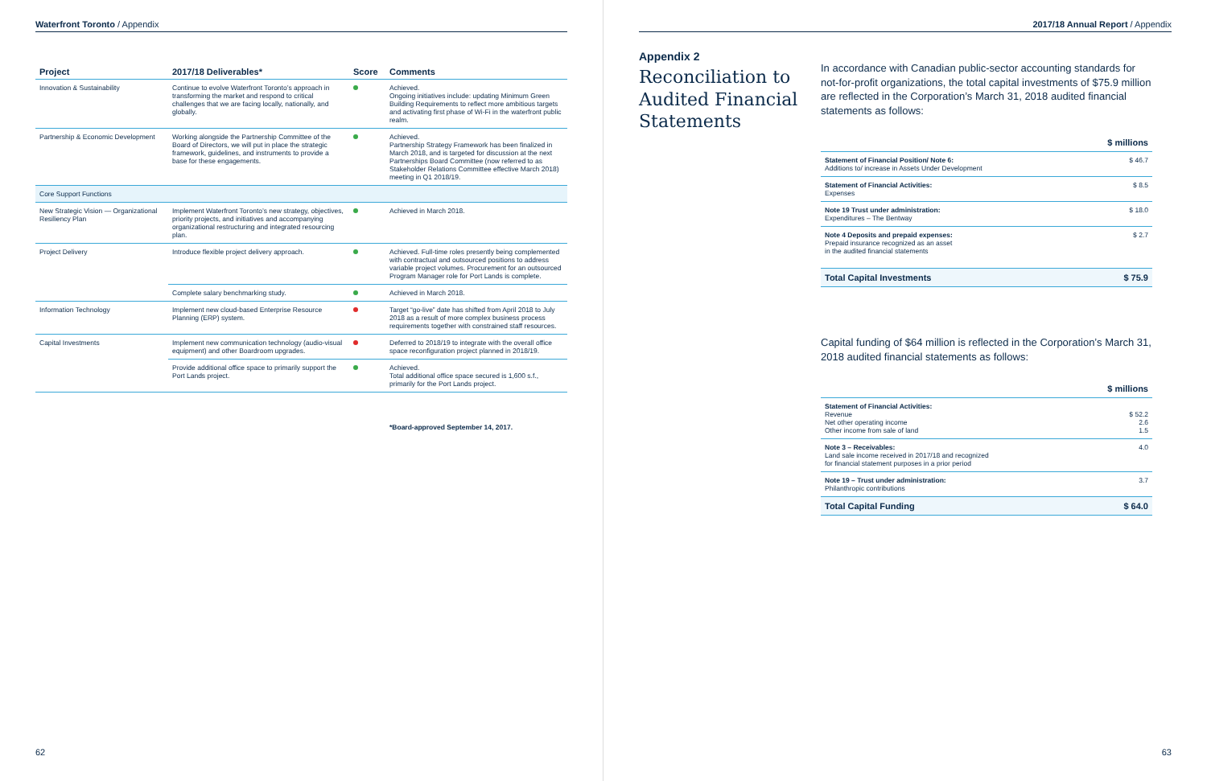Waterfront Toronto / Appendix
| Project | 2017/18 Deliverables* | Score | Comments |
| --- | --- | --- | --- |
| Innovation & Sustainability | Continue to evolve Waterfront Toronto’s approach in transforming the market and respond to critical challenges that we are facing locally, nationally, and globally. | | Achieved. Ongoing initiatives include: updating Minimum Green Building Requirements to reflect more ambitious targets and activating first phase of Wi-Fi in the waterfront public realm. |
| Partnership & Economic Development | Working alongside the Partnership Committee of the Board of Directors, we will put in place the strategic framework, guidelines, and instruments to provide a base for these engagements. | | Achieved. Partnership Strategy Framework has been finalized in March 2018, and is targeted for discussion at the next Partnerships Board Committee (now referred to as Stakeholder Relations Committee effective March 2018) meeting in Q1 2018/19. |
| Core Support Functions | | | |
| New Strategic Vision — Organizational Resiliency Plan | Implement Waterfront Toronto’s new strategy, objectives, priority projects, and initiatives and accompanying organizational restructuring and integrated resourcing plan. | | Achieved in March 2018. |
| Project Delivery | Introduce flexible project delivery approach. | | Achieved. Full-time roles presently being complemented with contractual and outsourced positions to address variable project volumes. Procurement for an outsourced Program Manager role for Port Lands is complete. |
| | Complete salary benchmarking study. | | Achieved in March 2018. |
| Information Technology | Implement new cloud-based Enterprise Resource Planning (ERP) system. | | Target “go-live” date has shifted from April 2018 to July 2018 as a result of more complex business process requirements together with constrained staff resources. |
| Capital Investments | Implement new communication technology (audio-visual equipment) and other Boardroom upgrades. | | Deferred to 2018/19 to integrate with the overall office space reconfiguration project planned in 2018/19. |
| | Provide additional office space to primarily support the Port Lands project. | | Achieved. Total additional office space secured is 1,600 s.f., primarily for the Port Lands project. |
*Board-approved September 14, 2017.
62
2017/18 Annual Report / Appendix
Appendix 2
Reconciliation to Audited Financial Statements
In accordance with Canadian public-sector accounting standards for not-for-profit organizations, the total capital investments of $75.9 million are reflected in the Corporation’s March 31, 2018 audited financial statements as follows:
| $ millions | |
| Statement of Financial Position/ Note 6: Additions to/ increase in Assets Under Development | $ 46.7 |
| Statement of Financial Activities: Expenses | $ 8.5 |
| Note 19 Trust under administration: Expenditures – The Bentway | $ 18.0 |
| Note 4 Deposits and prepaid expenses: Prepaid insurance recognized as an asset in the audited financial statements | $ 2.7 |
| Total Capital Investments | $ 75.9 |
Capital funding of $64 million is reflected in the Corporation’s March 31, 2018 audited financial statements as follows:
| $ millions | |
| Statement of Financial Activities: Revenue Net other operating income Other income from sale of land | $ 52.2 2.6 1.5 |
| Note 3 – Receivables: Land sale income received in 2017/18 and recognized for financial statement purposes in a prior period | 4.0 |
| Note 19 – Trust under administration: Philanthropic contributions | 3.7 |
| Total Capital Funding | $ 64.0 |
63